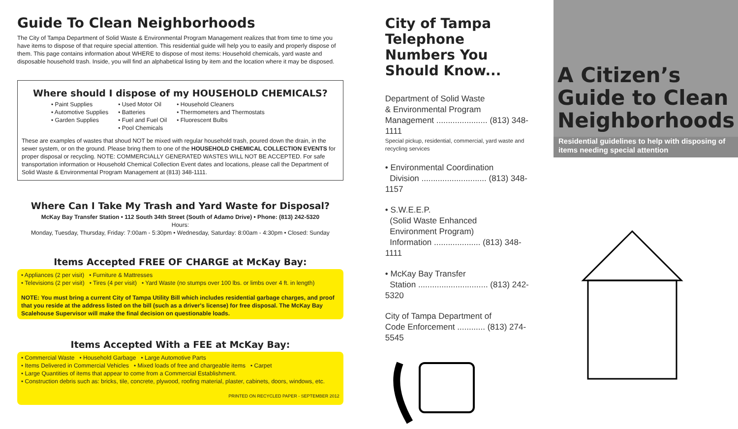Guide To Clean Neighborhoods
The City of Tampa Department of Solid Waste & Environmental Program Management realizes that from time to time you have items to dispose of that require special attention. This residential guide will help you to easily and properly dispose of them. This page contains information about WHERE to dispose of most items: Household chemicals, yard waste and disposable household trash. Inside, you will find an alphabetical listing by item and the location where it may be disposed.
Where should I dispose of my HOUSEHOLD CHEMICALS?
• Paint Supplies
• Automotive Supplies
• Garden Supplies
• Used Motor Oil
• Batteries
• Fuel and Fuel Oil
• Pool Chemicals
• Household Cleaners
• Thermometers and Thermostats
• Fluorescent Bulbs
These are examples of wastes that shoud NOT be mixed with regular household trash, poured down the drain, in the sewer system, or on the ground. Please bring them to one of the HOUSEHOLD CHEMICAL COLLECTION EVENTS for proper disposal or recycling. NOTE: COMMERCIALLY GENERATED WASTES WILL NOT BE ACCEPTED. For safe transportation information or Household Chemical Collection Event dates and locations, please call the Department of Solid Waste & Environmental Program Management at (813) 348-1111.
Where Can I Take My Trash and Yard Waste for Disposal?
McKay Bay Transfer Station • 112 South 34th Street (South of Adamo Drive) • Phone: (813) 242-5320
Hours:
Monday, Tuesday, Thursday, Friday: 7:00am - 5:30pm • Wednesday, Saturday: 8:00am - 4:30pm • Closed: Sunday
Items Accepted FREE OF CHARGE at McKay Bay:
• Appliances (2 per visit) • Furniture & Mattresses
• Televisions (2 per visit) • Tires (4 per visit) • Yard Waste (no stumps over 100 lbs. or limbs over 4 ft. in length)
NOTE: You must bring a current City of Tampa Utility Bill which includes residential garbage charges, and proof that you reside at the address listed on the bill (such as a driver's license) for free disposal. The McKay Bay Scalehouse Supervisor will make the final decision on questionable loads.
Items Accepted With a FEE at McKay Bay:
• Commercial Waste • Household Garbage • Large Automotive Parts
• Items Delivered in Commercial Vehicles • Mixed loads of free and chargeable items • Carpet
• Large Quantities of items that appear to come from a Commercial Establishment.
• Construction debris such as: bricks, tile, concrete, plywood, roofing material, plaster, cabinets, doors, windows, etc.
PRINTED ON RECYCLED PAPER - SEPTEMBER 2012
City of Tampa Telephone Numbers You Should Know...
Department of Solid Waste
& Environmental Program
Management ...................... (813) 348-1111
Special pickup, residential, commercial, yard waste and recycling services
• Environmental Coordination
Division ............................ (813) 348-1157
• S.W.E.E.P.
(Solid Waste Enhanced
Environment Program)
Information .................... (813) 348-1111
• McKay Bay Transfer
Station .............................. (813) 242-5320
City of Tampa Department of
Code Enforcement ............ (813) 274-5545
A Citizen’s Guide to Clean Neighborhoods
Residential guidelines to help with disposing of items needing special attention